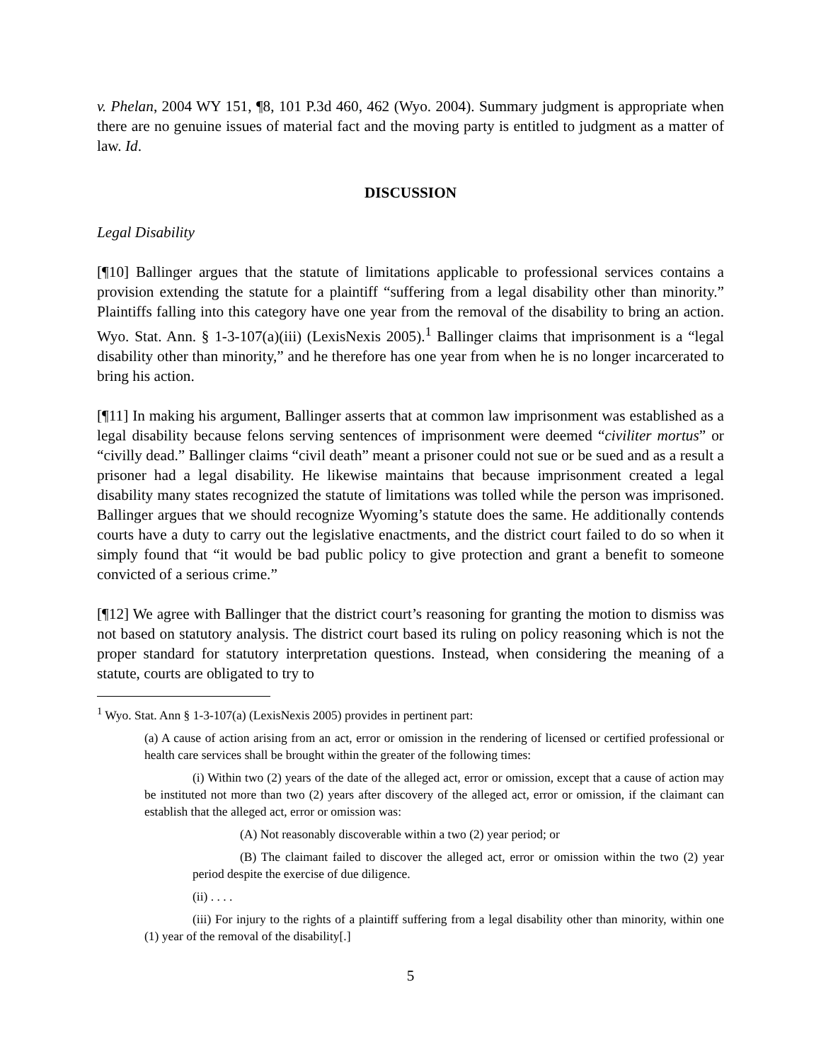v. Phelan, 2004 WY 151, ¶8, 101 P.3d 460, 462 (Wyo. 2004). Summary judgment is appropriate when there are no genuine issues of material fact and the moving party is entitled to judgment as a matter of law. Id.
DISCUSSION
Legal Disability
[¶10] Ballinger argues that the statute of limitations applicable to professional services contains a provision extending the statute for a plaintiff “suffering from a legal disability other than minority.” Plaintiffs falling into this category have one year from the removal of the disability to bring an action. Wyo. Stat. Ann. § 1-3-107(a)(iii) (LexisNexis 2005).<sup>1</sup> Ballinger claims that imprisonment is a “legal disability other than minority,” and he therefore has one year from when he is no longer incarcerated to bring his action.
[¶11] In making his argument, Ballinger asserts that at common law imprisonment was established as a legal disability because felons serving sentences of imprisonment were deemed “civiliter mortus” or “civilly dead.” Ballinger claims “civil death” meant a prisoner could not sue or be sued and as a result a prisoner had a legal disability. He likewise maintains that because imprisonment created a legal disability many states recognized the statute of limitations was tolled while the person was imprisoned. Ballinger argues that we should recognize Wyoming’s statute does the same. He additionally contends courts have a duty to carry out the legislative enactments, and the district court failed to do so when it simply found that “it would be bad public policy to give protection and grant a benefit to someone convicted of a serious crime.”
[¶12] We agree with Ballinger that the district court’s reasoning for granting the motion to dismiss was not based on statutory analysis. The district court based its ruling on policy reasoning which is not the proper standard for statutory interpretation questions. Instead, when considering the meaning of a statute, courts are obligated to try to
<sup>1</sup> Wyo. Stat. Ann § 1-3-107(a) (LexisNexis 2005) provides in pertinent part:
(a) A cause of action arising from an act, error or omission in the rendering of licensed or certified professional or health care services shall be brought within the greater of the following times:
(i) Within two (2) years of the date of the alleged act, error or omission, except that a cause of action may be instituted not more than two (2) years after discovery of the alleged act, error or omission, if the claimant can establish that the alleged act, error or omission was:
(A) Not reasonably discoverable within a two (2) year period; or
(B) The claimant failed to discover the alleged act, error or omission within the two (2) year period despite the exercise of due diligence.
(ii) . . . .
(iii) For injury to the rights of a plaintiff suffering from a legal disability other than minority, within one (1) year of the removal of the disability[.]
5